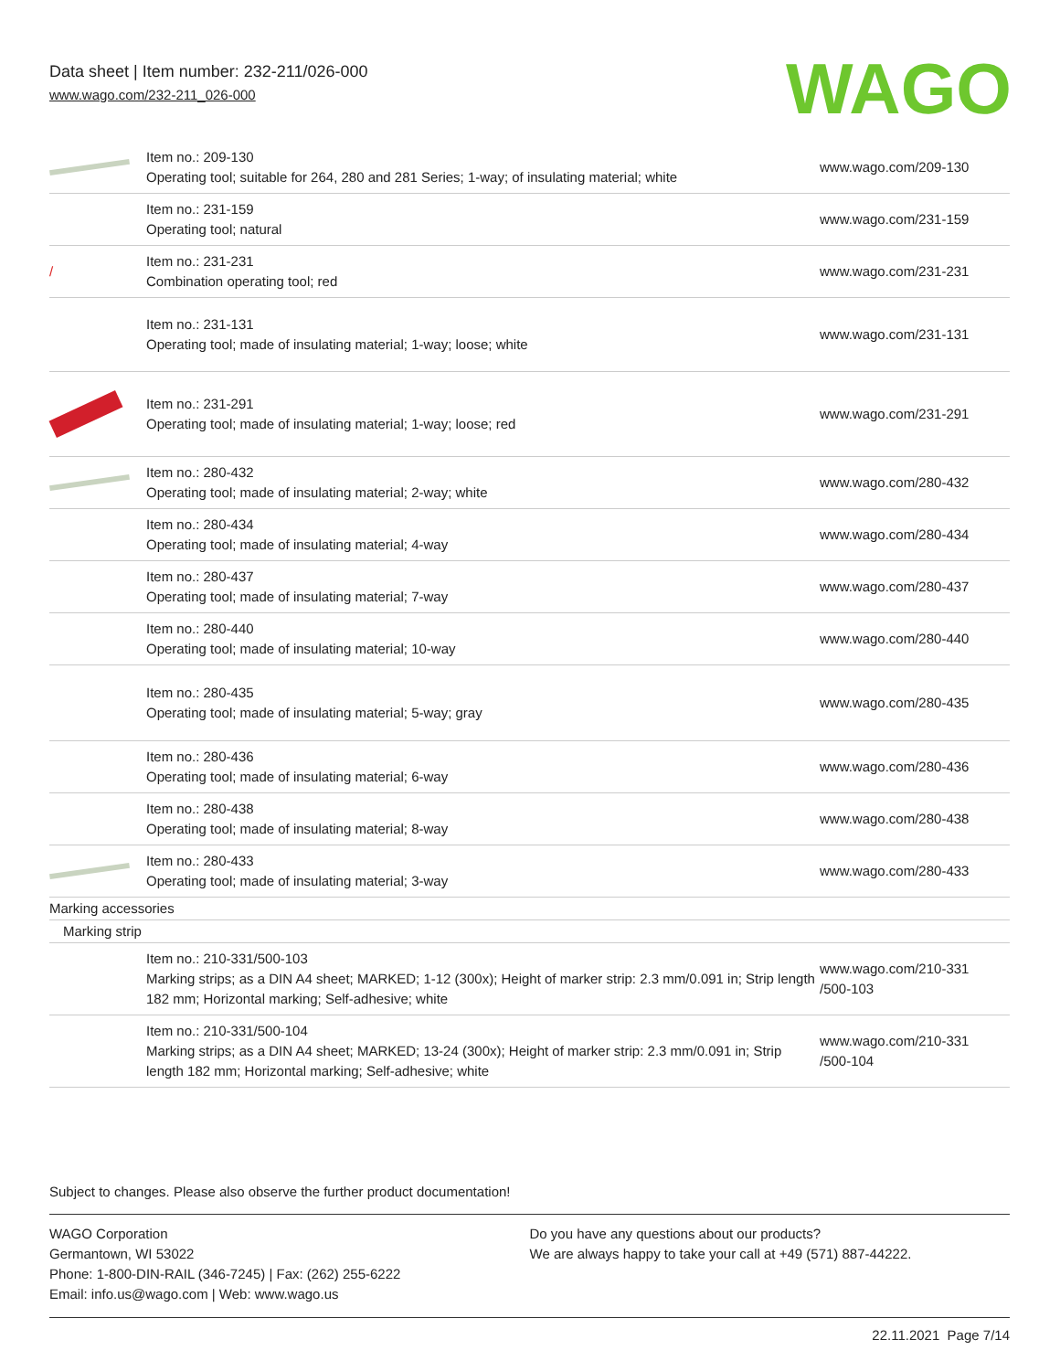Data sheet | Item number: 232-211/026-000
www.wago.com/232-211_026-000
WAGO
| | Item no.: 209-130 Operating tool; suitable for 264, 280 and 281 Series; 1-way; of insulating material; white | www.wago.com/209-130 |
| | Item no.: 231-159 Operating tool; natural | www.wago.com/231-159 |
| / | Item no.: 231-231 Combination operating tool; red | www.wago.com/231-231 |
| | Item no.: 231-131 Operating tool; made of insulating material; 1-way; loose; white | www.wago.com/231-131 |
| | Item no.: 231-291 Operating tool; made of insulating material; 1-way; loose; red | www.wago.com/231-291 |
| | Item no.: 280-432 Operating tool; made of insulating material; 2-way; white | www.wago.com/280-432 |
| | Item no.: 280-434 Operating tool; made of insulating material; 4-way | www.wago.com/280-434 |
| | Item no.: 280-437 Operating tool; made of insulating material; 7-way | www.wago.com/280-437 |
| | Item no.: 280-440 Operating tool; made of insulating material; 10-way | www.wago.com/280-440 |
| | Item no.: 280-435 Operating tool; made of insulating material; 5-way; gray | www.wago.com/280-435 |
| | Item no.: 280-436 Operating tool; made of insulating material; 6-way | www.wago.com/280-436 |
| | Item no.: 280-438 Operating tool; made of insulating material; 8-way | www.wago.com/280-438 |
| | Item no.: 280-433 Operating tool; made of insulating material; 3-way | www.wago.com/280-433 |
| Marking accessories | | |
| Marking strip | | |
| | Item no.: 210-331/500-103 Marking strips; as a DIN A4 sheet; MARKED; 1-12 (300x); Height of marker strip: 2.3 mm/0.091 in; Strip length 182 mm; Horizontal marking; Self-adhesive; white | www.wago.com/210-331 /500-103 |
| | Item no.: 210-331/500-104 Marking strips; as a DIN A4 sheet; MARKED; 13-24 (300x); Height of marker strip: 2.3 mm/0.091 in; Strip length 182 mm; Horizontal marking; Self-adhesive; white | www.wago.com/210-331 /500-104 |
Subject to changes. Please also observe the further product documentation!
WAGO Corporation
Germantown, WI 53022
Phone: 1-800-DIN-RAIL (346-7245) | Fax: (262) 255-6222
Email: info.us@wago.com | Web: www.wago.us
Do you have any questions about our products?
We are always happy to take your call at +49 (571) 887-44222.
22.11.2021 Page 7/14